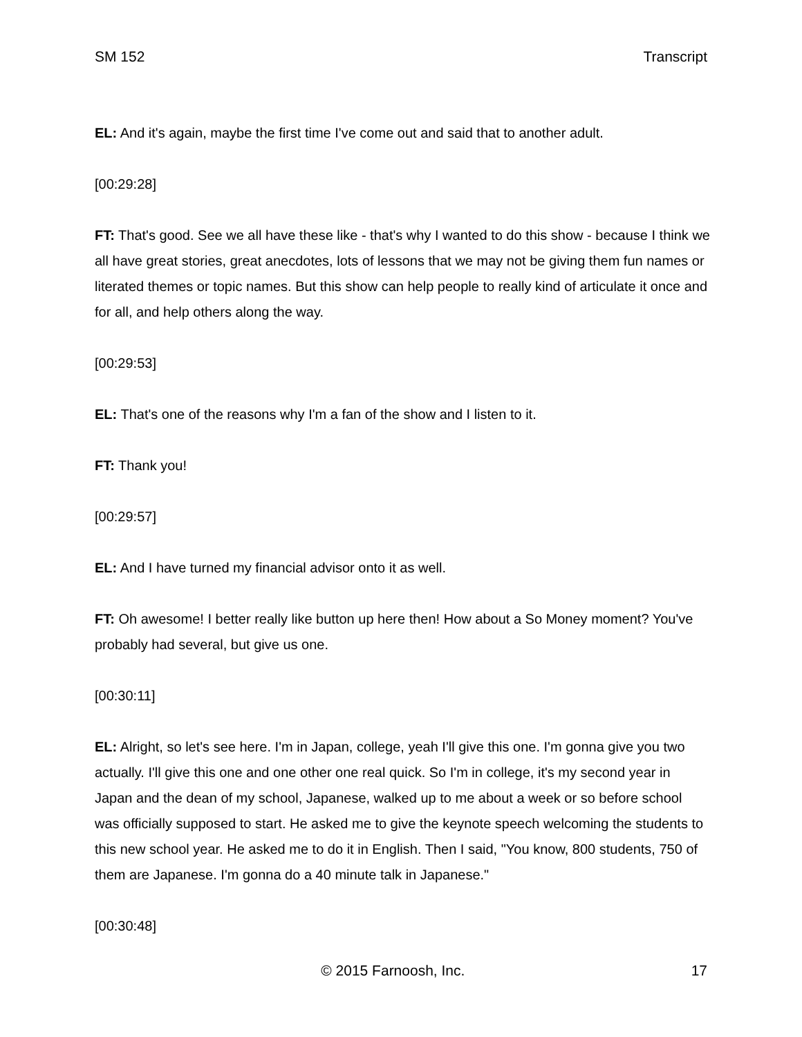SM 152 Transcript
EL: And it's again, maybe the first time I've come out and said that to another adult.
[00:29:28]
FT: That's good. See we all have these like - that's why I wanted to do this show - because I think we all have great stories, great anecdotes, lots of lessons that we may not be giving them fun names or literated themes or topic names. But this show can help people to really kind of articulate it once and for all, and help others along the way.
[00:29:53]
EL: That's one of the reasons why I'm a fan of the show and I listen to it.
FT: Thank you!
[00:29:57]
EL: And I have turned my financial advisor onto it as well.
FT: Oh awesome! I better really like button up here then! How about a So Money moment? You've probably had several, but give us one.
[00:30:11]
EL: Alright, so let's see here. I'm in Japan, college, yeah I'll give this one. I'm gonna give you two actually. I'll give this one and one other one real quick. So I'm in college, it's my second year in Japan and the dean of my school, Japanese, walked up to me about a week or so before school was officially supposed to start. He asked me to give the keynote speech welcoming the students to this new school year. He asked me to do it in English. Then I said, "You know, 800 students, 750 of them are Japanese. I'm gonna do a 40 minute talk in Japanese."
[00:30:48]
© 2015 Farnoosh, Inc. 17